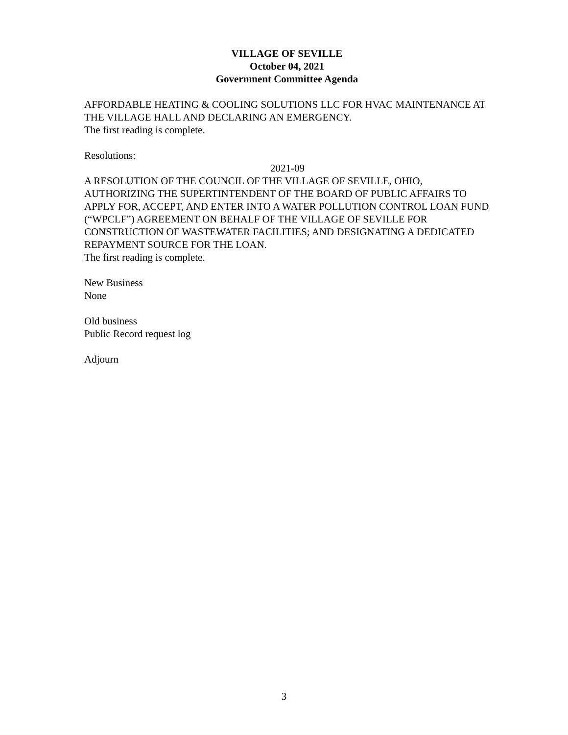VILLAGE OF SEVILLE
October 04, 2021
Government Committee Agenda
AFFORDABLE HEATING & COOLING SOLUTIONS LLC FOR HVAC MAINTENANCE AT THE VILLAGE HALL AND DECLARING AN EMERGENCY.
The first reading is complete.
Resolutions:
2021-09
A RESOLUTION OF THE COUNCIL OF THE VILLAGE OF SEVILLE, OHIO, AUTHORIZING THE SUPERTINTENDENT OF THE BOARD OF PUBLIC AFFAIRS TO APPLY FOR, ACCEPT, AND ENTER INTO A WATER POLLUTION CONTROL LOAN FUND (“WPCLF”) AGREEMENT ON BEHALF OF THE VILLAGE OF SEVILLE FOR CONSTRUCTION OF WASTEWATER FACILITIES; AND DESIGNATING A DEDICATED REPAYMENT SOURCE FOR THE LOAN.
The first reading is complete.
New Business
None
Old business
Public Record request log
Adjourn
3